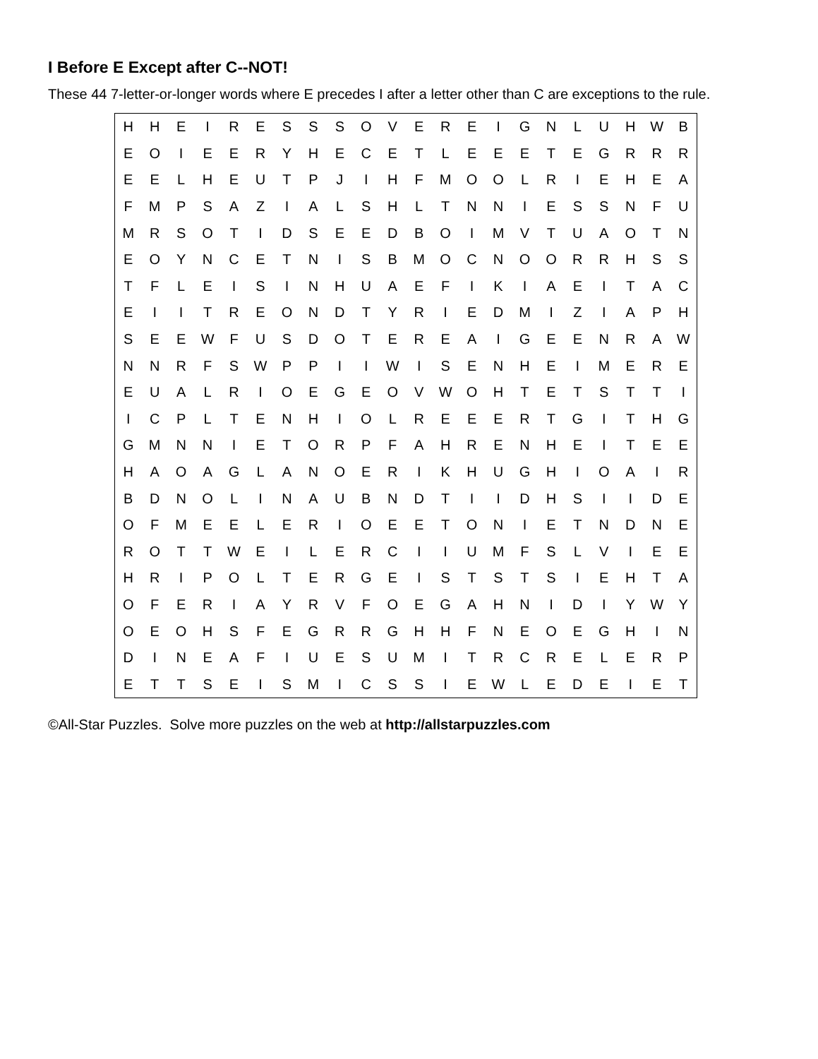I Before E Except after C--NOT!
These 44 7-letter-or-longer words where E precedes I after a letter other than C are exceptions to the rule.
| H | H | E | I | R | E | S | S | S | O | V | E | R | E | I | G | N | L | U | H | W | B |
| E | O | I | E | E | R | Y | H | E | C | E | T | L | E | E | E | T | E | G | R | R | R |
| E | E | L | H | E | U | T | P | J | I | H | F | M | O | O | L | R | I | E | H | E | A |
| F | M | P | S | A | Z | I | A | L | S | H | L | T | N | N | I | E | S | S | N | F | U |
| M | R | S | O | T | I | D | S | E | E | D | B | O | I | M | V | T | U | A | O | T | N |
| E | O | Y | N | C | E | T | N | I | S | B | M | O | C | N | O | O | R | R | H | S | S |
| T | F | L | E | I | S | I | N | H | U | A | E | F | I | K | I | A | E | I | T | A | C |
| E | I | I | T | R | E | O | N | D | T | Y | R | I | E | D | M | I | Z | I | A | P | H |
| S | E | E | W | F | U | S | D | O | T | E | R | E | A | I | G | E | E | N | R | A | W |
| N | N | R | F | S | W | P | P | I | I | W | I | S | E | N | H | E | I | M | E | R | E |
| E | U | A | L | R | I | O | E | G | E | O | V | W | O | H | T | E | T | S | T | T | I |
| I | C | P | L | T | E | N | H | I | O | L | R | E | E | E | R | T | G | I | T | H | G |
| G | M | N | N | I | E | T | O | R | P | F | A | H | R | E | N | H | E | I | T | E | E |
| H | A | O | A | G | L | A | N | O | E | R | I | K | H | U | G | H | I | O | A | I | R |
| B | D | N | O | L | I | N | A | U | B | N | D | T | I | I | D | H | S | I | I | D | E |
| O | F | M | E | E | L | E | R | I | O | E | E | T | O | N | I | E | T | N | D | N | E |
| R | O | T | T | W | E | I | L | E | R | C | I | I | U | M | F | S | L | V | I | E | E |
| H | R | I | P | O | L | T | E | R | G | E | I | S | T | S | T | S | I | E | H | T | A |
| O | F | E | R | I | A | Y | R | V | F | O | E | G | A | H | N | I | D | I | Y | W | Y |
| O | E | O | H | S | F | E | G | R | R | G | H | H | F | N | E | O | E | G | H | I | N |
| D | I | N | E | A | F | I | U | E | S | U | M | I | T | R | C | R | E | L | E | R | P |
| E | T | T | S | E | I | S | M | I | C | S | S | I | E | W | L | E | D | E | I | E | T |
©All-Star Puzzles. Solve more puzzles on the web at http://allstarpuzzles.com